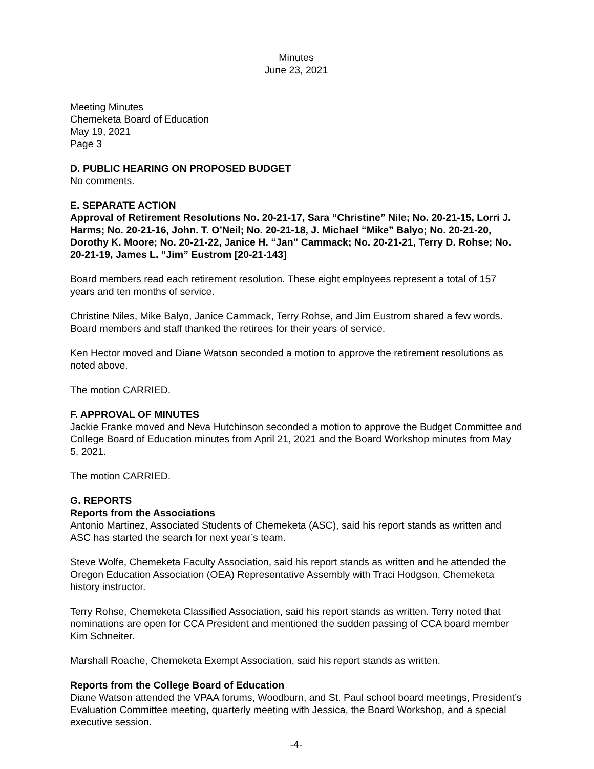Minutes
June 23, 2021
Meeting Minutes
Chemeketa Board of Education
May 19, 2021
Page 3
D. PUBLIC HEARING ON PROPOSED BUDGET
No comments.
E. SEPARATE ACTION
Approval of Retirement Resolutions No. 20-21-17, Sara “Christine” Nile; No. 20-21-15, Lorri J. Harms; No. 20-21-16, John. T. O’Neil; No. 20-21-18, J. Michael “Mike” Balyo; No. 20-21-20, Dorothy K. Moore; No. 20-21-22, Janice H. “Jan” Cammack; No. 20-21-21, Terry D. Rohse; No. 20-21-19, James L. “Jim” Eustrom [20-21-143]
Board members read each retirement resolution. These eight employees represent a total of 157 years and ten months of service.
Christine Niles, Mike Balyo, Janice Cammack, Terry Rohse, and Jim Eustrom shared a few words. Board members and staff thanked the retirees for their years of service.
Ken Hector moved and Diane Watson seconded a motion to approve the retirement resolutions as noted above.
The motion CARRIED.
F. APPROVAL OF MINUTES
Jackie Franke moved and Neva Hutchinson seconded a motion to approve the Budget Committee and College Board of Education minutes from April 21, 2021 and the Board Workshop minutes from May 5, 2021.
The motion CARRIED.
G. REPORTS
Reports from the Associations
Antonio Martinez, Associated Students of Chemeketa (ASC), said his report stands as written and ASC has started the search for next year’s team.
Steve Wolfe, Chemeketa Faculty Association, said his report stands as written and he attended the Oregon Education Association (OEA) Representative Assembly with Traci Hodgson, Chemeketa history instructor.
Terry Rohse, Chemeketa Classified Association, said his report stands as written. Terry noted that nominations are open for CCA President and mentioned the sudden passing of CCA board member Kim Schneiter.
Marshall Roache, Chemeketa Exempt Association, said his report stands as written.
Reports from the College Board of Education
Diane Watson attended the VPAA forums, Woodburn, and St. Paul school board meetings, President’s Evaluation Committee meeting, quarterly meeting with Jessica, the Board Workshop, and a special executive session.
-4-